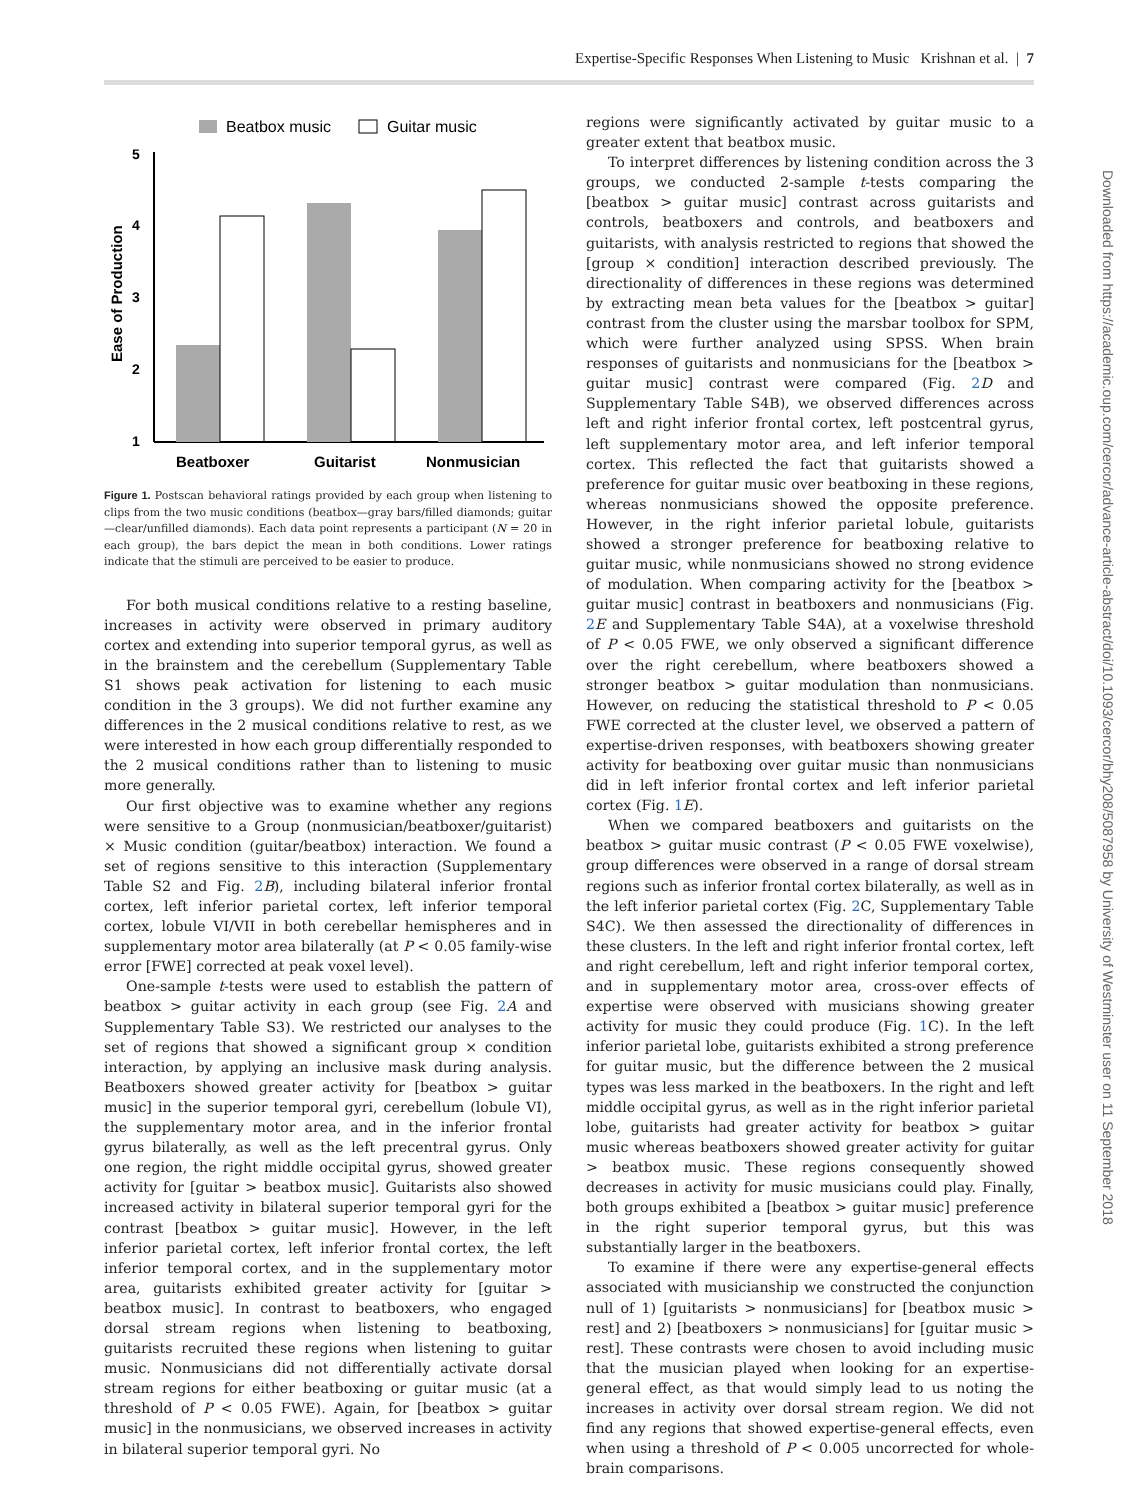Expertise-Specific Responses When Listening to Music Krishnan et al. | 7
Beatbox music
Guitar music
5
4
3
2
1
Ease of Production
Beatboxer
Guitarist
Nonmusician
Figure 1. Postscan behavioral ratings provided by each group when listening to clips from the two music conditions (beatbox—gray bars/filled diamonds; guitar—clear/unfilled diamonds). Each data point represents a participant (N = 20 in each group), the bars depict the mean in both conditions. Lower ratings indicate that the stimuli are perceived to be easier to produce.
For both musical conditions relative to a resting baseline, increases in activity were observed in primary auditory cortex and extending into superior temporal gyrus, as well as in the brainstem and the cerebellum (Supplementary Table S1 shows peak activation for listening to each music condition in the 3 groups). We did not further examine any differences in the 2 musical conditions relative to rest, as we were interested in how each group differentially responded to the 2 musical conditions rather than to listening to music more generally.
Our first objective was to examine whether any regions were sensitive to a Group (nonmusician/beatboxer/guitarist) × Music condition (guitar/beatbox) interaction. We found a set of regions sensitive to this interaction (Supplementary Table S2 and Fig. 2 B), including bilateral inferior frontal cortex, left inferior parietal cortex, left inferior temporal cortex, lobule VI/VII in both cerebellar hemispheres and in supplementary motor area bilaterally (at P < 0.05 family-wise error [FWE] corrected at peak voxel level).
One-sample t-tests were used to establish the pattern of beatbox > guitar activity in each group (see Fig. 2 A and Supplementary Table S3). We restricted our analyses to the set of regions that showed a significant group × condition interaction, by applying an inclusive mask during analysis. Beatboxers showed greater activity for [beatbox > guitar music] in the superior temporal gyri, cerebellum (lobule VI), the supplementary motor area, and in the inferior frontal gyrus bilaterally, as well as the left precentral gyrus. Only one region, the right middle occipital gyrus, showed greater activity for [guitar > beatbox music]. Guitarists also showed increased activity in bilateral superior temporal gyri for the contrast [beatbox > guitar music]. However, in the left inferior parietal cortex, left inferior frontal cortex, the left inferior temporal cortex, and in the supplementary motor area, guitarists exhibited greater activity for [guitar > beatbox music]. In contrast to beatboxers, who engaged dorsal stream regions when listening to beatboxing, guitarists recruited these regions when listening to guitar music. Nonmusicians did not differentially activate dorsal stream regions for either beatboxing or guitar music (at a threshold of P < 0.05 FWE). Again, for [beatbox > guitar music] in the nonmusicians, we observed increases in activity in bilateral superior temporal gyri. No
regions were significantly activated by guitar music to a greater extent that beatbox music.
To interpret differences by listening condition across the 3 groups, we conducted 2-sample t-tests comparing the [beatbox > guitar music] contrast across guitarists and controls, beatboxers and controls, and beatboxers and guitarists, with analysis restricted to regions that showed the [group × condition] interaction described previously. The directionality of differences in these regions was determined by extracting mean beta values for the [beatbox > guitar] contrast from the cluster using the marsbar toolbox for SPM, which were further analyzed using SPSS. When brain responses of guitarists and nonmusicians for the [beatbox > guitar music] contrast were compared (Fig. 2 D and Supplementary Table S4B), we observed differences across left and right inferior frontal cortex, left postcentral gyrus, left supplementary motor area, and left inferior temporal cortex. This reflected the fact that guitarists showed a preference for guitar music over beatboxing in these regions, whereas nonmusicians showed the opposite preference. However, in the right inferior parietal lobule, guitarists showed a stronger preference for beatboxing relative to guitar music, while nonmusicians showed no strong evidence of modulation. When comparing activity for the [beatbox > guitar music] contrast in beatboxers and nonmusicians (Fig. 2 E and Supplementary Table S4A), at a voxelwise threshold of P < 0.05 FWE, we only observed a significant difference over the right cerebellum, where beatboxers showed a stronger beatbox > guitar modulation than nonmusicians. However, on reducing the statistical threshold to P < 0.05 FWE corrected at the cluster level, we observed a pattern of expertise-driven responses, with beatboxers showing greater activity for beatboxing over guitar music than nonmusicians did in left inferior frontal cortex and left inferior parietal cortex (Fig. 1 E).
When we compared beatboxers and guitarists on the beatbox > guitar music contrast (P < 0.05 FWE voxelwise), group differences were observed in a range of dorsal stream regions such as inferior frontal cortex bilaterally, as well as in the left inferior parietal cortex (Fig. 2 C, Supplementary Table S4C). We then assessed the directionality of differences in these clusters. In the left and right inferior frontal cortex, left and right cerebellum, left and right inferior temporal cortex, and in supplementary motor area, cross-over effects of expertise were observed with musicians showing greater activity for music they could produce (Fig. 1 C). In the left inferior parietal lobe, guitarists exhibited a strong preference for guitar music, but the difference between the 2 musical types was less marked in the beatboxers. In the right and left middle occipital gyrus, as well as in the right inferior parietal lobe, guitarists had greater activity for beatbox > guitar music whereas beatboxers showed greater activity for guitar > beatbox music. These regions consequently showed decreases in activity for music musicians could play. Finally, both groups exhibited a [beatbox > guitar music] preference in the right superior temporal gyrus, but this was substantially larger in the beatboxers.
To examine if there were any expertise-general effects associated with musicianship we constructed the conjunction null of 1) [guitarists > nonmusicians] for [beatbox music > rest] and 2) [beatboxers > nonmusicians] for [guitar music > rest]. These contrasts were chosen to avoid including music that the musician played when looking for an expertise-general effect, as that would simply lead to us noting the increases in activity over dorsal stream region. We did not find any regions that showed expertise-general effects, even when using a threshold of P < 0.005 uncorrected for whole-brain comparisons.
Downloaded from https://academic.oup.com/cercor/advance-article-abstract/doi/10.1093/cercor/bhy208/5087958 by University of Westminster user on 11 September 2018